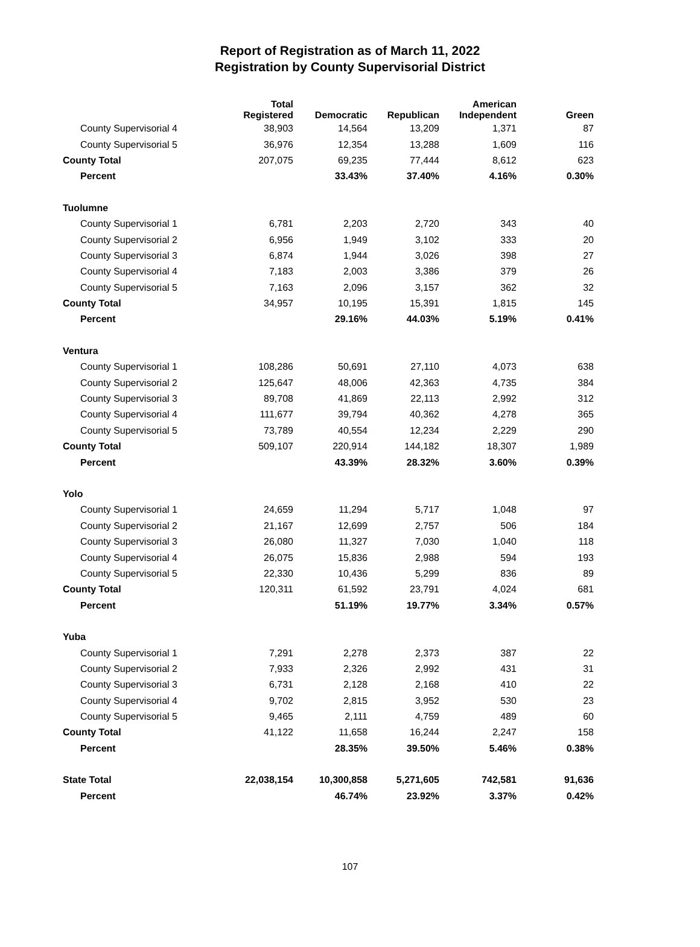Report of Registration as of March 11, 2022
Registration by County Supervisorial District
| | Total Registered | Democratic | Republican | American Independent | Green |
| --- | --- | --- | --- | --- | --- |
| County Supervisorial 4 | 38,903 | 14,564 | 13,209 | 1,371 | 87 |
| County Supervisorial 5 | 36,976 | 12,354 | 13,288 | 1,609 | 116 |
| County Total | 207,075 | 69,235 | 77,444 | 8,612 | 623 |
| Percent | | 33.43% | 37.40% | 4.16% | 0.30% |
| Tuolumne | | | | | |
| County Supervisorial 1 | 6,781 | 2,203 | 2,720 | 343 | 40 |
| County Supervisorial 2 | 6,956 | 1,949 | 3,102 | 333 | 20 |
| County Supervisorial 3 | 6,874 | 1,944 | 3,026 | 398 | 27 |
| County Supervisorial 4 | 7,183 | 2,003 | 3,386 | 379 | 26 |
| County Supervisorial 5 | 7,163 | 2,096 | 3,157 | 362 | 32 |
| County Total | 34,957 | 10,195 | 15,391 | 1,815 | 145 |
| Percent | | 29.16% | 44.03% | 5.19% | 0.41% |
| Ventura | | | | | |
| County Supervisorial 1 | 108,286 | 50,691 | 27,110 | 4,073 | 638 |
| County Supervisorial 2 | 125,647 | 48,006 | 42,363 | 4,735 | 384 |
| County Supervisorial 3 | 89,708 | 41,869 | 22,113 | 2,992 | 312 |
| County Supervisorial 4 | 111,677 | 39,794 | 40,362 | 4,278 | 365 |
| County Supervisorial 5 | 73,789 | 40,554 | 12,234 | 2,229 | 290 |
| County Total | 509,107 | 220,914 | 144,182 | 18,307 | 1,989 |
| Percent | | 43.39% | 28.32% | 3.60% | 0.39% |
| Yolo | | | | | |
| County Supervisorial 1 | 24,659 | 11,294 | 5,717 | 1,048 | 97 |
| County Supervisorial 2 | 21,167 | 12,699 | 2,757 | 506 | 184 |
| County Supervisorial 3 | 26,080 | 11,327 | 7,030 | 1,040 | 118 |
| County Supervisorial 4 | 26,075 | 15,836 | 2,988 | 594 | 193 |
| County Supervisorial 5 | 22,330 | 10,436 | 5,299 | 836 | 89 |
| County Total | 120,311 | 61,592 | 23,791 | 4,024 | 681 |
| Percent | | 51.19% | 19.77% | 3.34% | 0.57% |
| Yuba | | | | | |
| County Supervisorial 1 | 7,291 | 2,278 | 2,373 | 387 | 22 |
| County Supervisorial 2 | 7,933 | 2,326 | 2,992 | 431 | 31 |
| County Supervisorial 3 | 6,731 | 2,128 | 2,168 | 410 | 22 |
| County Supervisorial 4 | 9,702 | 2,815 | 3,952 | 530 | 23 |
| County Supervisorial 5 | 9,465 | 2,111 | 4,759 | 489 | 60 |
| County Total | 41,122 | 11,658 | 16,244 | 2,247 | 158 |
| Percent | | 28.35% | 39.50% | 5.46% | 0.38% |
| State Total | 22,038,154 | 10,300,858 | 5,271,605 | 742,581 | 91,636 |
| Percent | | 46.74% | 23.92% | 3.37% | 0.42% |
107